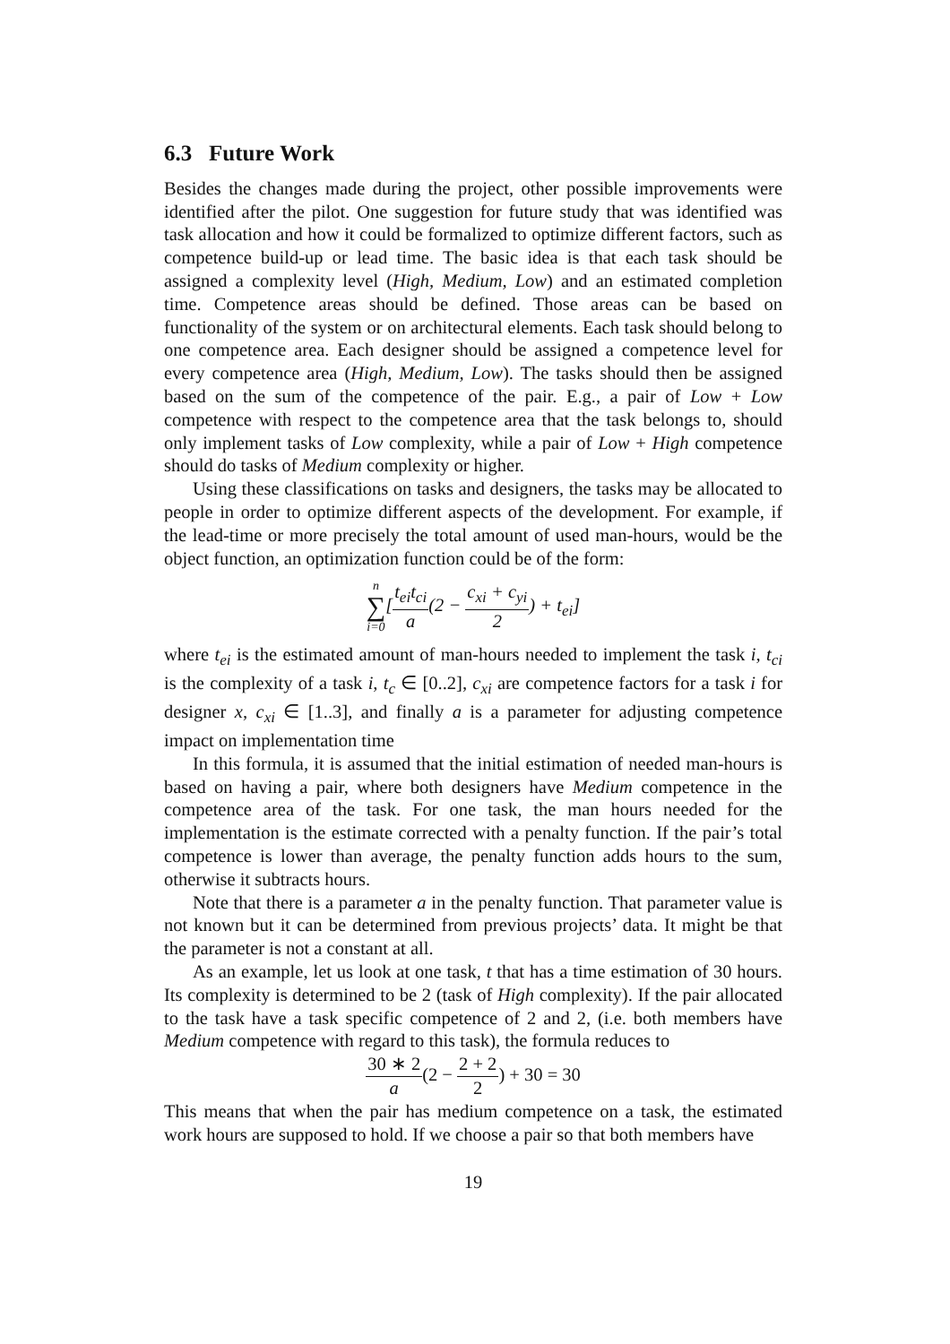6.3 Future Work
Besides the changes made during the project, other possible improvements were identified after the pilot. One suggestion for future study that was identified was task allocation and how it could be formalized to optimize different factors, such as competence build-up or lead time. The basic idea is that each task should be assigned a complexity level (High, Medium, Low) and an estimated completion time. Competence areas should be defined. Those areas can be based on functionality of the system or on architectural elements. Each task should belong to one competence area. Each designer should be assigned a competence level for every competence area (High, Medium, Low). The tasks should then be assigned based on the sum of the competence of the pair. E.g., a pair of Low + Low competence with respect to the competence area that the task belongs to, should only implement tasks of Low complexity, while a pair of Low + High competence should do tasks of Medium complexity or higher.
Using these classifications on tasks and designers, the tasks may be allocated to people in order to optimize different aspects of the development. For example, if the lead-time or more precisely the total amount of used man-hours, would be the object function, an optimization function could be of the form:
n ∑ i=0[t<sub>ei</sub>t<sub>ci</sub> a(2 − c<sub>xi</sub> + c<sub>yi</sub> 2) + t<sub>ei</sub>]
where t<sub>ei</sub> is the estimated amount of man-hours needed to implement the task i, t<sub>ci</sub> is the complexity of a task i, t<sub>c</sub> ∈ [0..2], c<sub>xi</sub> are competence factors for a task i for designer x, c<sub>xi</sub> ∈ [1..3], and finally a is a parameter for adjusting competence impact on implementation time
In this formula, it is assumed that the initial estimation of needed man-hours is based on having a pair, where both designers have Medium competence in the competence area of the task. For one task, the man hours needed for the implementation is the estimate corrected with a penalty function. If the pair’s total competence is lower than average, the penalty function adds hours to the sum, otherwise it subtracts hours.
Note that there is a parameter a in the penalty function. That parameter value is not known but it can be determined from previous projects’ data. It might be that the parameter is not a constant at all.
As an example, let us look at one task, t that has a time estimation of 30 hours. Its complexity is determined to be 2 (task of High complexity). If the pair allocated to the task have a task specific competence of 2 and 2, (i.e. both members have Medium competence with regard to this task), the formula reduces to
30 ∗ 2 a(2 − 2 + 2 2) + 30 = 30
This means that when the pair has medium competence on a task, the estimated work hours are supposed to hold. If we choose a pair so that both members have
19